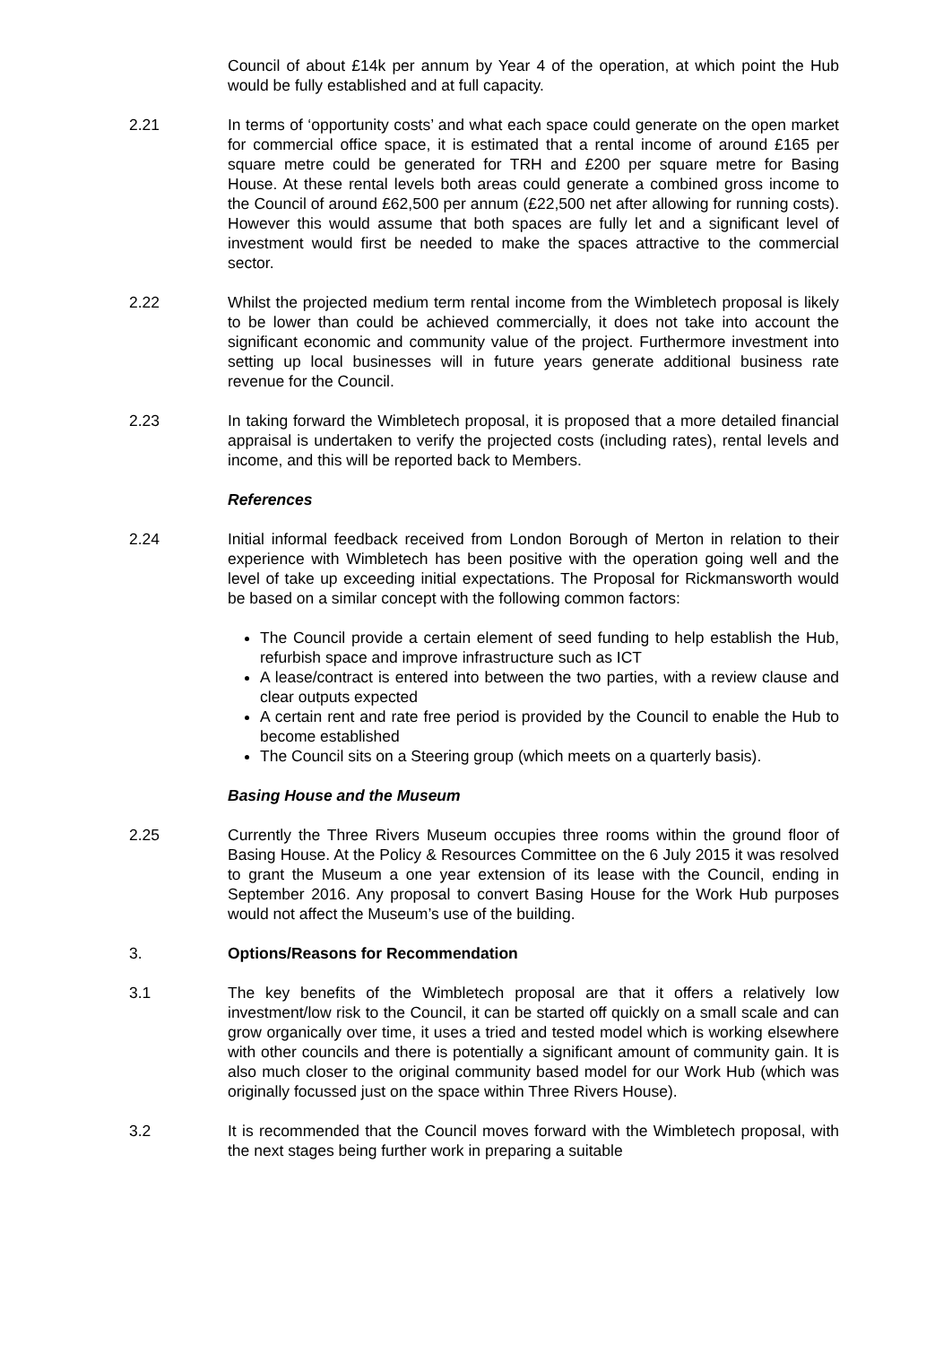Council of about £14k per annum by Year 4 of the operation, at which point the Hub would be fully established and at full capacity.
2.21 In terms of ‘opportunity costs’ and what each space could generate on the open market for commercial office space, it is estimated that a rental income of around £165 per square metre could be generated for TRH and £200 per square metre for Basing House. At these rental levels both areas could generate a combined gross income to the Council of around £62,500 per annum (£22,500 net after allowing for running costs). However this would assume that both spaces are fully let and a significant level of investment would first be needed to make the spaces attractive to the commercial sector.
2.22 Whilst the projected medium term rental income from the Wimbletech proposal is likely to be lower than could be achieved commercially, it does not take into account the significant economic and community value of the project. Furthermore investment into setting up local businesses will in future years generate additional business rate revenue for the Council.
2.23 In taking forward the Wimbletech proposal, it is proposed that a more detailed financial appraisal is undertaken to verify the projected costs (including rates), rental levels and income, and this will be reported back to Members.
References
2.24 Initial informal feedback received from London Borough of Merton in relation to their experience with Wimbletech has been positive with the operation going well and the level of take up exceeding initial expectations. The Proposal for Rickmansworth would be based on a similar concept with the following common factors:
The Council provide a certain element of seed funding to help establish the Hub, refurbish space and improve infrastructure such as ICT
A lease/contract is entered into between the two parties, with a review clause and clear outputs expected
A certain rent and rate free period is provided by the Council to enable the Hub to become established
The Council sits on a Steering group (which meets on a quarterly basis).
Basing House and the Museum
2.25 Currently the Three Rivers Museum occupies three rooms within the ground floor of Basing House. At the Policy & Resources Committee on the 6 July 2015 it was resolved to grant the Museum a one year extension of its lease with the Council, ending in September 2016. Any proposal to convert Basing House for the Work Hub purposes would not affect the Museum’s use of the building.
3. Options/Reasons for Recommendation
3.1 The key benefits of the Wimbletech proposal are that it offers a relatively low investment/low risk to the Council, it can be started off quickly on a small scale and can grow organically over time, it uses a tried and tested model which is working elsewhere with other councils and there is potentially a significant amount of community gain. It is also much closer to the original community based model for our Work Hub (which was originally focussed just on the space within Three Rivers House).
3.2 It is recommended that the Council moves forward with the Wimbletech proposal, with the next stages being further work in preparing a suitable